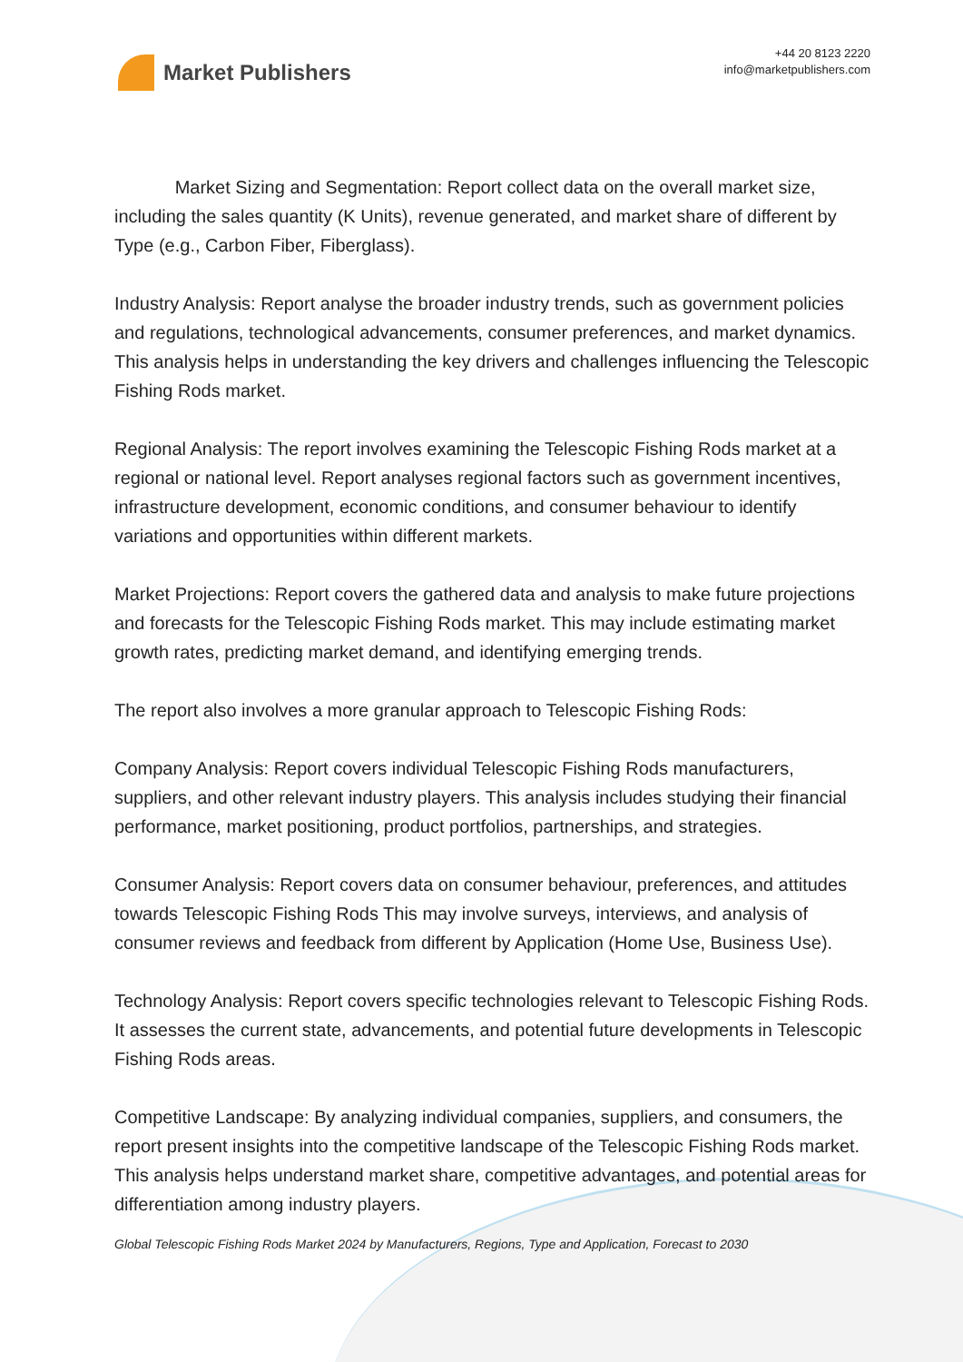Market Publishers
+44 20 8123 2220
info@marketpublishers.com
Market Sizing and Segmentation: Report collect data on the overall market size, including the sales quantity (K Units), revenue generated, and market share of different by Type (e.g., Carbon Fiber, Fiberglass).
Industry Analysis: Report analyse the broader industry trends, such as government policies and regulations, technological advancements, consumer preferences, and market dynamics. This analysis helps in understanding the key drivers and challenges influencing the Telescopic Fishing Rods market.
Regional Analysis: The report involves examining the Telescopic Fishing Rods market at a regional or national level. Report analyses regional factors such as government incentives, infrastructure development, economic conditions, and consumer behaviour to identify variations and opportunities within different markets.
Market Projections: Report covers the gathered data and analysis to make future projections and forecasts for the Telescopic Fishing Rods market. This may include estimating market growth rates, predicting market demand, and identifying emerging trends.
The report also involves a more granular approach to Telescopic Fishing Rods:
Company Analysis: Report covers individual Telescopic Fishing Rods manufacturers, suppliers, and other relevant industry players. This analysis includes studying their financial performance, market positioning, product portfolios, partnerships, and strategies.
Consumer Analysis: Report covers data on consumer behaviour, preferences, and attitudes towards Telescopic Fishing Rods This may involve surveys, interviews, and analysis of consumer reviews and feedback from different by Application (Home Use, Business Use).
Technology Analysis: Report covers specific technologies relevant to Telescopic Fishing Rods. It assesses the current state, advancements, and potential future developments in Telescopic Fishing Rods areas.
Competitive Landscape: By analyzing individual companies, suppliers, and consumers, the report present insights into the competitive landscape of the Telescopic Fishing Rods market. This analysis helps understand market share, competitive advantages, and potential areas for differentiation among industry players.
Global Telescopic Fishing Rods Market 2024 by Manufacturers, Regions, Type and Application, Forecast to 2030